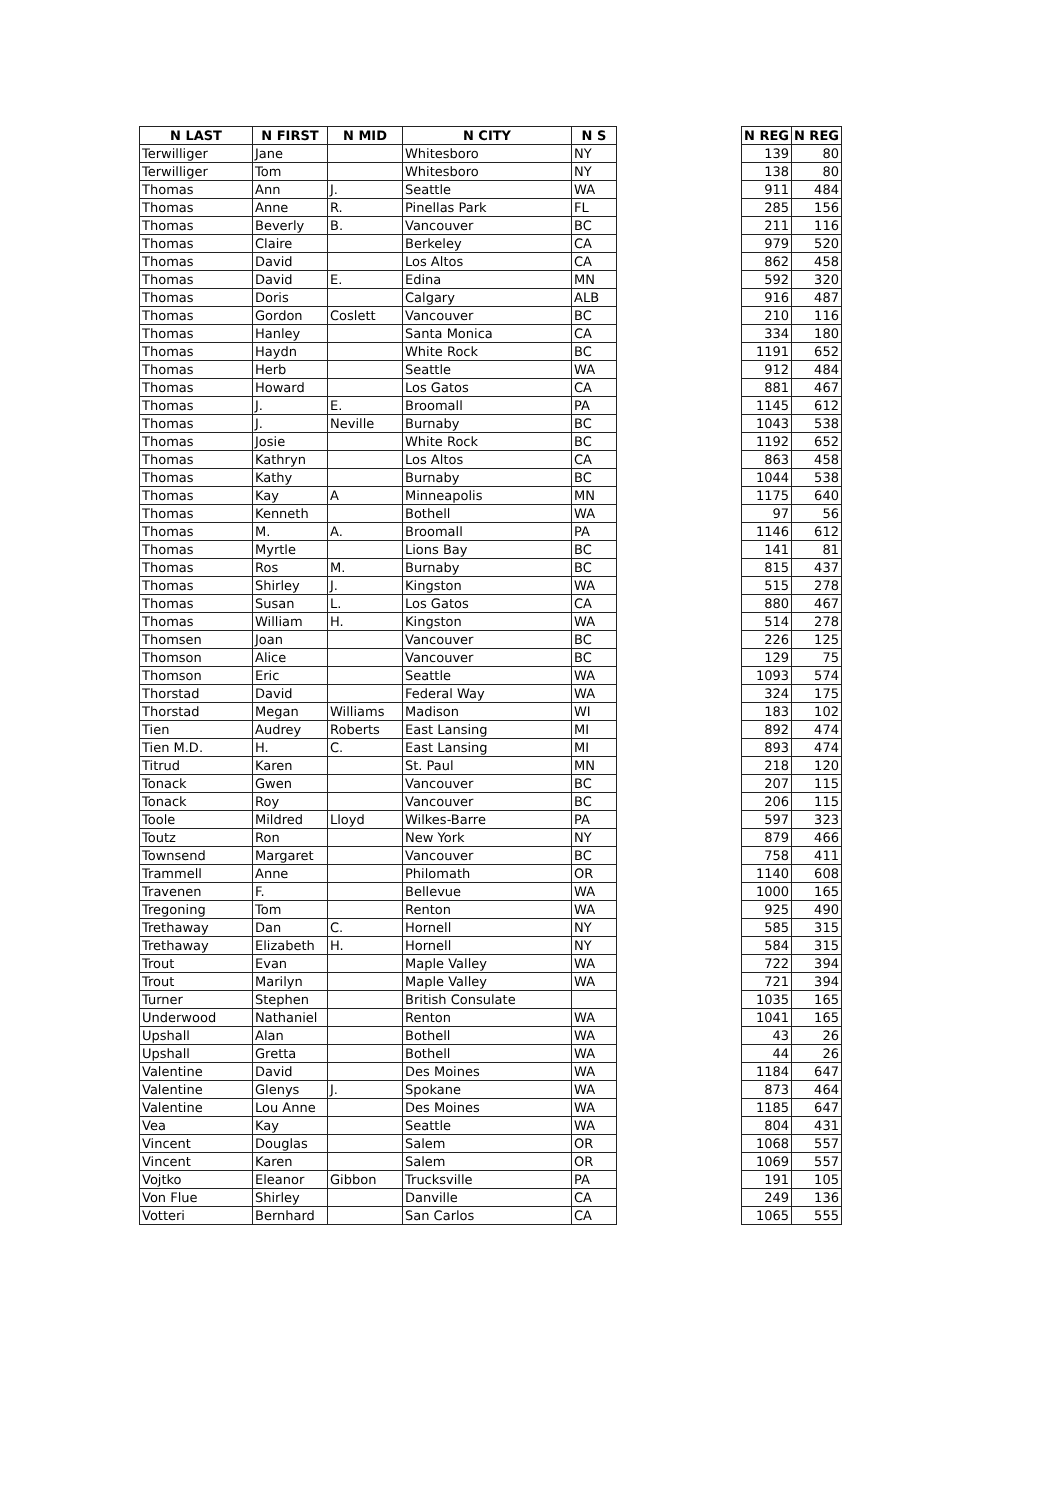| N LAST | N FIRST | N MID | N CITY | N S | | N REG | N REG |
| --- | --- | --- | --- | --- | --- | --- | --- |
| Terwilliger | Jane | | Whitesboro | NY | | 139 | 80 |
| Terwilliger | Tom | | Whitesboro | NY | | 138 | 80 |
| Thomas | Ann | J. | Seattle | WA | | 911 | 484 |
| Thomas | Anne | R. | Pinellas Park | FL | | 285 | 156 |
| Thomas | Beverly | B. | Vancouver | BC | | 211 | 116 |
| Thomas | Claire | | Berkeley | CA | | 979 | 520 |
| Thomas | David | | Los Altos | CA | | 862 | 458 |
| Thomas | David | E. | Edina | MN | | 592 | 320 |
| Thomas | Doris | | Calgary | ALB | | 916 | 487 |
| Thomas | Gordon | Coslett | Vancouver | BC | | 210 | 116 |
| Thomas | Hanley | | Santa Monica | CA | | 334 | 180 |
| Thomas | Haydn | | White Rock | BC | | 1191 | 652 |
| Thomas | Herb | | Seattle | WA | | 912 | 484 |
| Thomas | Howard | | Los Gatos | CA | | 881 | 467 |
| Thomas | J. | E. | Broomall | PA | | 1145 | 612 |
| Thomas | J. | Neville | Burnaby | BC | | 1043 | 538 |
| Thomas | Josie | | White Rock | BC | | 1192 | 652 |
| Thomas | Kathryn | | Los Altos | CA | | 863 | 458 |
| Thomas | Kathy | | Burnaby | BC | | 1044 | 538 |
| Thomas | Kay | A | Minneapolis | MN | | 1175 | 640 |
| Thomas | Kenneth | | Bothell | WA | | 97 | 56 |
| Thomas | M. | A. | Broomall | PA | | 1146 | 612 |
| Thomas | Myrtle | | Lions Bay | BC | | 141 | 81 |
| Thomas | Ros | M. | Burnaby | BC | | 815 | 437 |
| Thomas | Shirley | J. | Kingston | WA | | 515 | 278 |
| Thomas | Susan | L. | Los Gatos | CA | | 880 | 467 |
| Thomas | William | H. | Kingston | WA | | 514 | 278 |
| Thomsen | Joan | | Vancouver | BC | | 226 | 125 |
| Thomson | Alice | | Vancouver | BC | | 129 | 75 |
| Thomson | Eric | | Seattle | WA | | 1093 | 574 |
| Thorstad | David | | Federal Way | WA | | 324 | 175 |
| Thorstad | Megan | Williams | Madison | WI | | 183 | 102 |
| Tien | Audrey | Roberts | East Lansing | MI | | 892 | 474 |
| Tien M.D. | H. | C. | East Lansing | MI | | 893 | 474 |
| Titrud | Karen | | St. Paul | MN | | 218 | 120 |
| Tonack | Gwen | | Vancouver | BC | | 207 | 115 |
| Tonack | Roy | | Vancouver | BC | | 206 | 115 |
| Toole | Mildred | Lloyd | Wilkes-Barre | PA | | 597 | 323 |
| Toutz | Ron | | New York | NY | | 879 | 466 |
| Townsend | Margaret | | Vancouver | BC | | 758 | 411 |
| Trammell | Anne | | Philomath | OR | | 1140 | 608 |
| Travenen | F. | | Bellevue | WA | | 1000 | 165 |
| Tregoning | Tom | | Renton | WA | | 925 | 490 |
| Trethaway | Dan | C. | Hornell | NY | | 585 | 315 |
| Trethaway | Elizabeth | H. | Hornell | NY | | 584 | 315 |
| Trout | Evan | | Maple Valley | WA | | 722 | 394 |
| Trout | Marilyn | | Maple Valley | WA | | 721 | 394 |
| Turner | Stephen | | British Consulate | | | 1035 | 165 |
| Underwood | Nathaniel | | Renton | WA | | 1041 | 165 |
| Upshall | Alan | | Bothell | WA | | 43 | 26 |
| Upshall | Gretta | | Bothell | WA | | 44 | 26 |
| Valentine | David | | Des Moines | WA | | 1184 | 647 |
| Valentine | Glenys | J. | Spokane | WA | | 873 | 464 |
| Valentine | Lou Anne | | Des Moines | WA | | 1185 | 647 |
| Vea | Kay | | Seattle | WA | | 804 | 431 |
| Vincent | Douglas | | Salem | OR | | 1068 | 557 |
| Vincent | Karen | | Salem | OR | | 1069 | 557 |
| Vojtko | Eleanor | Gibbon | Trucksville | PA | | 191 | 105 |
| Von Flue | Shirley | | Danville | CA | | 249 | 136 |
| Votteri | Bernhard | | San Carlos | CA | | 1065 | 555 |